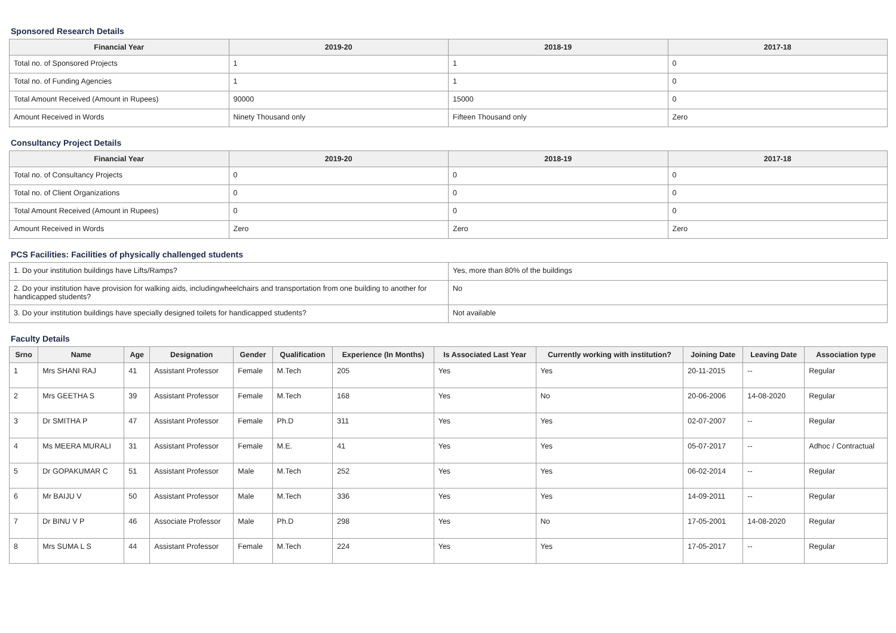Sponsored Research Details
| Financial Year | 2019-20 | 2018-19 | 2017-18 |
| --- | --- | --- | --- |
| Total no. of Sponsored Projects | 1 | 1 | 0 |
| Total no. of Funding Agencies | 1 | 1 | 0 |
| Total Amount Received (Amount in Rupees) | 90000 | 15000 | 0 |
| Amount Received in Words | Ninety Thousand only | Fifteen Thousand only | Zero |
Consultancy Project Details
| Financial Year | 2019-20 | 2018-19 | 2017-18 |
| --- | --- | --- | --- |
| Total no. of Consultancy Projects | 0 | 0 | 0 |
| Total no. of Client Organizations | 0 | 0 | 0 |
| Total Amount Received (Amount in Rupees) | 0 | 0 | 0 |
| Amount Received in Words | Zero | Zero | Zero |
PCS Facilities: Facilities of physically challenged students
| 1. Do your institution buildings have Lifts/Ramps? | Yes, more than 80% of the buildings |
| 2. Do your institution have provision for walking aids, includingwheelchairs and transportation from one building to another for handicapped students? | No |
| 3. Do your institution buildings have specially designed toilets for handicapped students? | Not available |
Faculty Details
| Srno | Name | Age | Designation | Gender | Qualification | Experience (In Months) | Is Associated Last Year | Currently working with institution? | Joining Date | Leaving Date | Association type |
| --- | --- | --- | --- | --- | --- | --- | --- | --- | --- | --- | --- |
| 1 | Mrs SHANI RAJ | 41 | Assistant Professor | Female | M.Tech | 205 | Yes | Yes | 20-11-2015 | -- | Regular |
| 2 | Mrs GEETHA S | 39 | Assistant Professor | Female | M.Tech | 168 | Yes | No | 20-06-2006 | 14-08-2020 | Regular |
| 3 | Dr SMITHA P | 47 | Assistant Professor | Female | Ph.D | 311 | Yes | Yes | 02-07-2007 | -- | Regular |
| 4 | Ms MEERA MURALI | 31 | Assistant Professor | Female | M.E. | 41 | Yes | Yes | 05-07-2017 | -- | Adhoc / Contractual |
| 5 | Dr GOPAKUMAR C | 51 | Assistant Professor | Male | M.Tech | 252 | Yes | Yes | 06-02-2014 | -- | Regular |
| 6 | Mr BAIJU V | 50 | Assistant Professor | Male | M.Tech | 336 | Yes | Yes | 14-09-2011 | -- | Regular |
| 7 | Dr BINU V P | 46 | Associate Professor | Male | Ph.D | 298 | Yes | No | 17-05-2001 | 14-08-2020 | Regular |
| 8 | Mrs SUMA L S | 44 | Assistant Professor | Female | M.Tech | 224 | Yes | Yes | 17-05-2017 | -- | Regular |